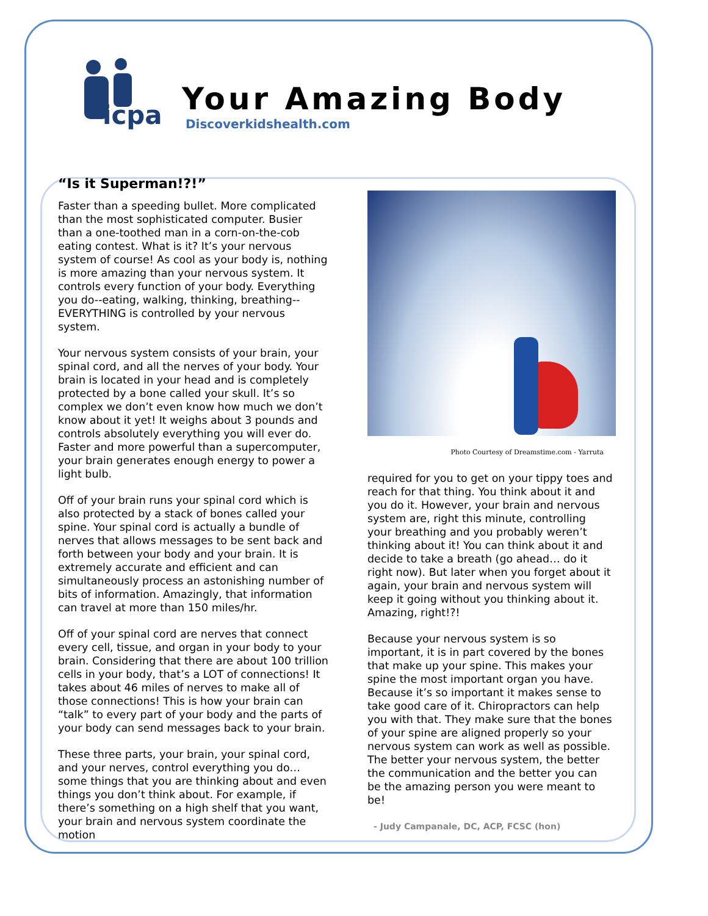icpa
Your Amazing Body
Discoverkidshealth.com
“Is it Superman!?!”
Faster than a speeding bullet. More complicated than the most sophisticated computer. Busier than a one-toothed man in a corn-on-the-cob eating contest. What is it? It’s your nervous system of course! As cool as your body is, nothing is more amazing than your nervous system. It controls every function of your body. Everything you do--eating, walking, thinking, breathing--EVERYTHING is controlled by your nervous system.
Your nervous system consists of your brain, your spinal cord, and all the nerves of your body. Your brain is located in your head and is completely protected by a bone called your skull. It’s so complex we don’t even know how much we don’t know about it yet! It weighs about 3 pounds and controls absolutely everything you will ever do. Faster and more powerful than a supercomputer, your brain generates enough energy to power a light bulb.
Off of your brain runs your spinal cord which is also protected by a stack of bones called your spine. Your spinal cord is actually a bundle of nerves that allows messages to be sent back and forth between your body and your brain. It is extremely accurate and efficient and can simultaneously process an astonishing number of bits of information. Amazingly, that information can travel at more than 150 miles/hr.
Off of your spinal cord are nerves that connect every cell, tissue, and organ in your body to your brain. Considering that there are about 100 trillion cells in your body, that’s a LOT of connections! It takes about 46 miles of nerves to make all of those connections! This is how your brain can “talk” to every part of your body and the parts of your body can send messages back to your brain.
These three parts, your brain, your spinal cord, and your nerves, control everything you do… some things that you are thinking about and even things you don’t think about. For example, if there’s something on a high shelf that you want, your brain and nervous system coordinate the motion
Photo Courtesy of Dreamstime.com - Yarruta
required for you to get on your tippy toes and reach for that thing. You think about it and you do it. However, your brain and nervous system are, right this minute, controlling your breathing and you probably weren’t thinking about it! You can think about it and decide to take a breath (go ahead… do it right now). But later when you forget about it again, your brain and nervous system will keep it going without you thinking about it. Amazing, right!?!
Because your nervous system is so important, it is in part covered by the bones that make up your spine. This makes your spine the most important organ you have. Because it’s so important it makes sense to take good care of it. Chiropractors can help you with that. They make sure that the bones of your spine are aligned properly so your nervous system can work as well as possible. The better your nervous system, the better the communication and the better you can be the amazing person you were meant to be!
- Judy Campanale, DC, ACP, FCSC (hon)